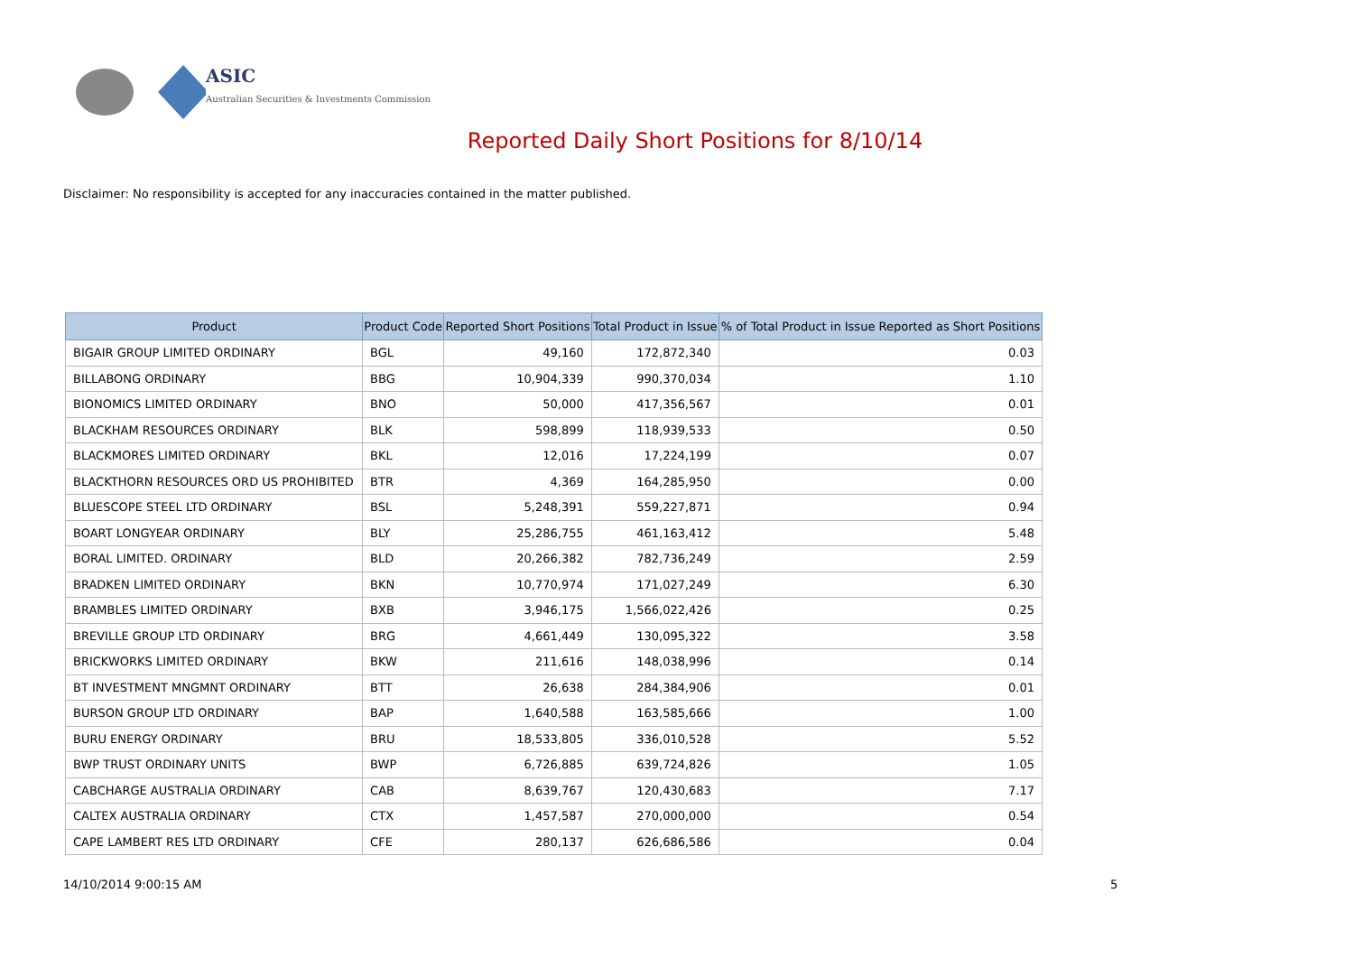ASIC
Australian Securities & Investments Commission
Reported Daily Short Positions for 8/10/14
Disclaimer: No responsibility is accepted for any inaccuracies contained in the matter published.
| Product | Product Code | Reported Short Positions | Total Product in Issue | % of Total Product in Issue Reported as Short Positions |
| --- | --- | --- | --- | --- |
| BIGAIR GROUP LIMITED ORDINARY | BGL | 49,160 | 172,872,340 | 0.03 |
| BILLABONG ORDINARY | BBG | 10,904,339 | 990,370,034 | 1.10 |
| BIONOMICS LIMITED ORDINARY | BNO | 50,000 | 417,356,567 | 0.01 |
| BLACKHAM RESOURCES ORDINARY | BLK | 598,899 | 118,939,533 | 0.50 |
| BLACKMORES LIMITED ORDINARY | BKL | 12,016 | 17,224,199 | 0.07 |
| BLACKTHORN RESOURCES ORD US PROHIBITED | BTR | 4,369 | 164,285,950 | 0.00 |
| BLUESCOPE STEEL LTD ORDINARY | BSL | 5,248,391 | 559,227,871 | 0.94 |
| BOART LONGYEAR ORDINARY | BLY | 25,286,755 | 461,163,412 | 5.48 |
| BORAL LIMITED. ORDINARY | BLD | 20,266,382 | 782,736,249 | 2.59 |
| BRADKEN LIMITED ORDINARY | BKN | 10,770,974 | 171,027,249 | 6.30 |
| BRAMBLES LIMITED ORDINARY | BXB | 3,946,175 | 1,566,022,426 | 0.25 |
| BREVILLE GROUP LTD ORDINARY | BRG | 4,661,449 | 130,095,322 | 3.58 |
| BRICKWORKS LIMITED ORDINARY | BKW | 211,616 | 148,038,996 | 0.14 |
| BT INVESTMENT MNGMNT ORDINARY | BTT | 26,638 | 284,384,906 | 0.01 |
| BURSON GROUP LTD ORDINARY | BAP | 1,640,588 | 163,585,666 | 1.00 |
| BURU ENERGY ORDINARY | BRU | 18,533,805 | 336,010,528 | 5.52 |
| BWP TRUST ORDINARY UNITS | BWP | 6,726,885 | 639,724,826 | 1.05 |
| CABCHARGE AUSTRALIA ORDINARY | CAB | 8,639,767 | 120,430,683 | 7.17 |
| CALTEX AUSTRALIA ORDINARY | CTX | 1,457,587 | 270,000,000 | 0.54 |
| CAPE LAMBERT RES LTD ORDINARY | CFE | 280,137 | 626,686,586 | 0.04 |
14/10/2014 9:00:15 AM 5